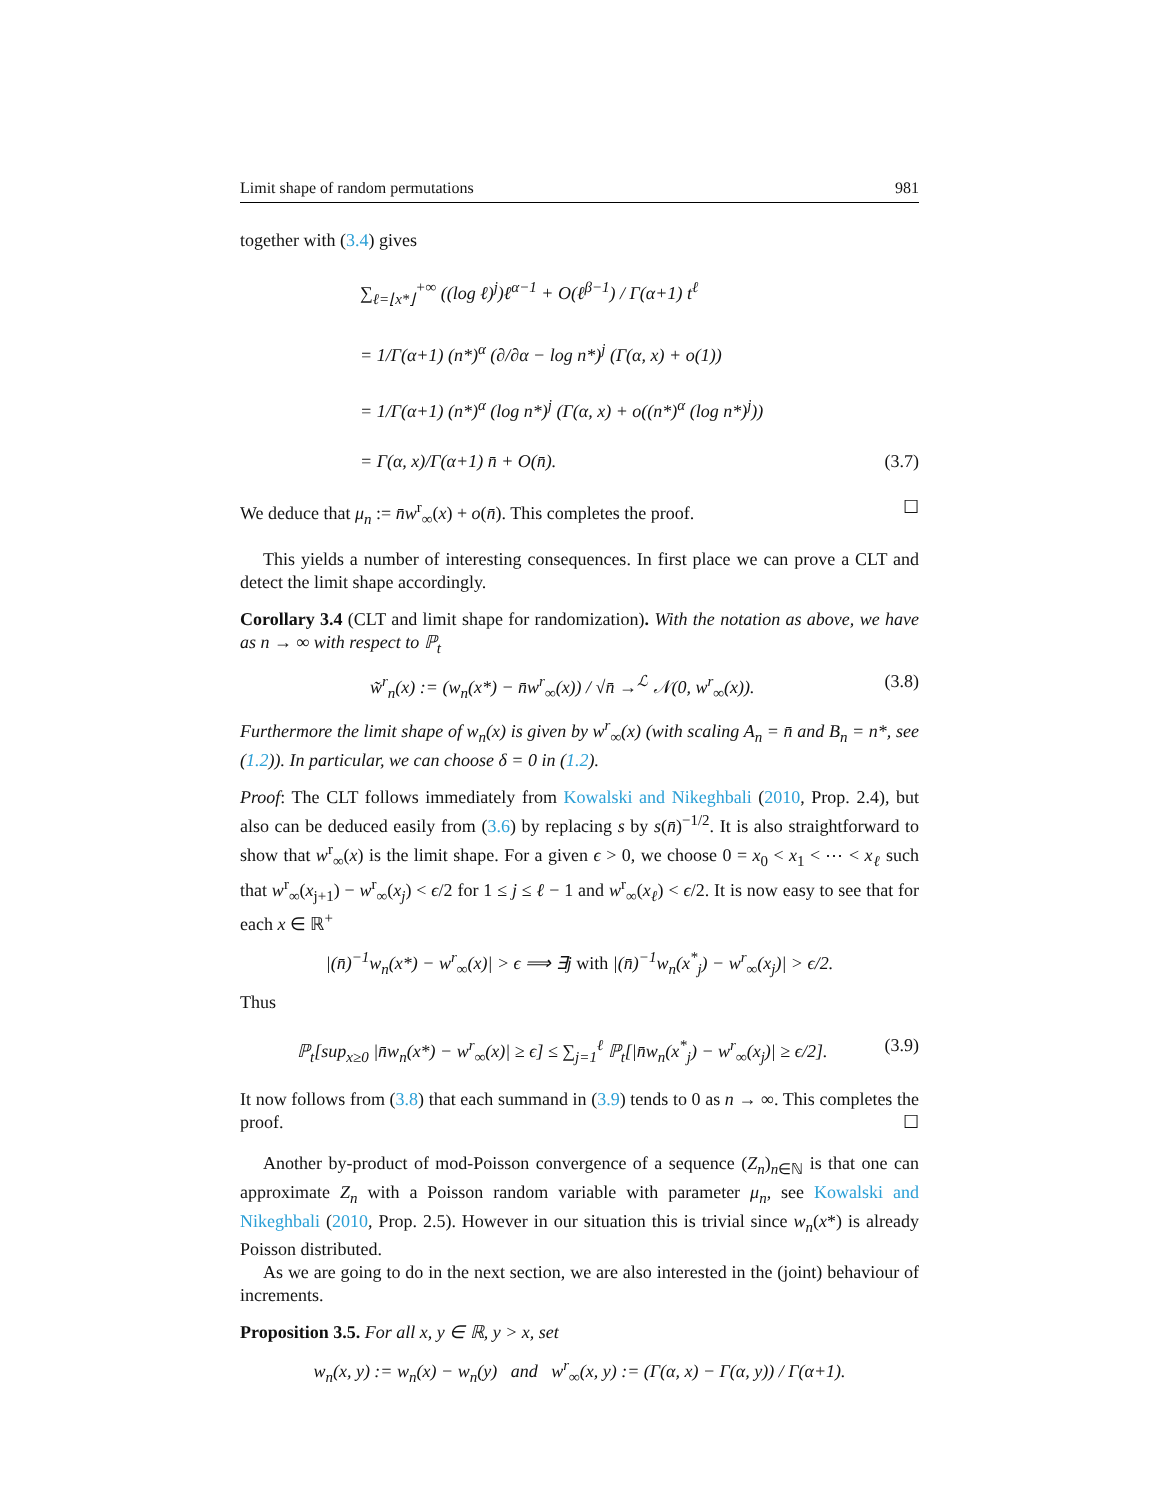Limit shape of random permutations 981
together with (3.4) gives
∑<sub>ℓ=⌊x*⌋</sub><sup>+∞</sup> ((log ℓ)<sup>j</sup>)ℓ<sup>α−1</sup> + O(ℓ<sup>β−1</sup>) / Γ(α+1) t<sup>ℓ</sup>
= 1/Γ(α+1) (n*)<sup>α</sup> (∂/∂α − log n*)<sup>j</sup> (Γ(α, x) + o(1))
= 1/Γ(α+1) (n*)<sup>α</sup> (log n*)<sup>j</sup> (Γ(α, x) + o((n*)<sup>α</sup> (log n*)<sup>j</sup>))
= Γ(α, x)/Γ(α+1) n̄ + O(n̄). (3.7)
We deduce that μ<sub>n</sub> := n̄w<sup>r</sup><sub>∞</sub>(x) + o(n̄). This completes the proof. ☐
This yields a number of interesting consequences. In first place we can prove a CLT and detect the limit shape accordingly.
Corollary 3.4 (CLT and limit shape for randomization). With the notation as above, we have as n → ∞ with respect to ℙ<sub>t</sub>
w̃<sup>r</sup><sub>n</sub>(x) := (w<sub>n</sub>(x*) − n̄w<sup>r</sup><sub>∞</sub>(x)) / √n̄ →<sup>ℒ</sup> 𝒩(0, w<sup>r</sup><sub>∞</sub>(x)). (3.8)
Furthermore the limit shape of w<sub>n</sub>(x) is given by w<sup>r</sup><sub>∞</sub>(x) (with scaling A<sub>n</sub> = n̄ and B<sub>n</sub> = n*, see (1.2)). In particular, we can choose δ = 0 in (1.2).
Proof: The CLT follows immediately from Kowalski and Nikeghbali (2010, Prop. 2.4), but also can be deduced easily from (3.6) by replacing s by s(n̄)<sup>−1/2</sup>. It is also straightforward to show that w<sup>r</sup><sub>∞</sub>(x) is the limit shape. For a given ϵ > 0, we choose 0 = x<sub>0</sub> < x<sub>1</sub> < ⋯ < x<sub>ℓ</sub> such that w<sup>r</sup><sub>∞</sub>(x<sub>j+1</sub>) − w<sup>r</sup><sub>∞</sub>(x<sub>j</sub>) < ϵ/2 for 1 ≤ j ≤ ℓ − 1 and w<sup>r</sup><sub>∞</sub>(x<sub>ℓ</sub>) < ϵ/2. It is now easy to see that for each x ∈ ℝ<sup>+</sup>
|(n̄)<sup>−1</sup>w<sub>n</sub>(x*) − w<sup>r</sup><sub>∞</sub>(x)| > ϵ ⟹ ∃j with |(n̄)<sup>−1</sup>w<sub>n</sub>(x<sup>*</sup><sub>j</sub>) − w<sup>r</sup><sub>∞</sub>(x<sub>j</sub>)| > ϵ/2.
Thus
ℙ<sub>t</sub>[sup<sub>x≥0</sub> |n̄w<sub>n</sub>(x*) − w<sup>r</sup><sub>∞</sub>(x)| ≥ ϵ] ≤ ∑<sub>j=1</sub><sup>ℓ</sup> ℙ<sub>t</sub>[|n̄w<sub>n</sub>(x<sup>*</sup><sub>j</sub>) − w<sup>r</sup><sub>∞</sub>(x<sub>j</sub>)| ≥ ϵ/2]. (3.9)
It now follows from (3.8) that each summand in (3.9) tends to 0 as n → ∞. This completes the proof. ☐
Another by-product of mod-Poisson convergence of a sequence (Z<sub>n</sub>)<sub>n∈ℕ</sub> is that one can approximate Z<sub>n</sub> with a Poisson random variable with parameter μ<sub>n</sub>, see Kowalski and Nikeghbali (2010, Prop. 2.5). However in our situation this is trivial since w<sub>n</sub>(x*) is already Poisson distributed.
As we are going to do in the next section, we are also interested in the (joint) behaviour of increments.
Proposition 3.5. For all x, y ∈ ℝ, y > x, set
w<sub>n</sub>(x, y) := w<sub>n</sub>(x) − w<sub>n</sub>(y) and w<sup>r</sup><sub>∞</sub>(x, y) := (Γ(α, x) − Γ(α, y)) / Γ(α+1).